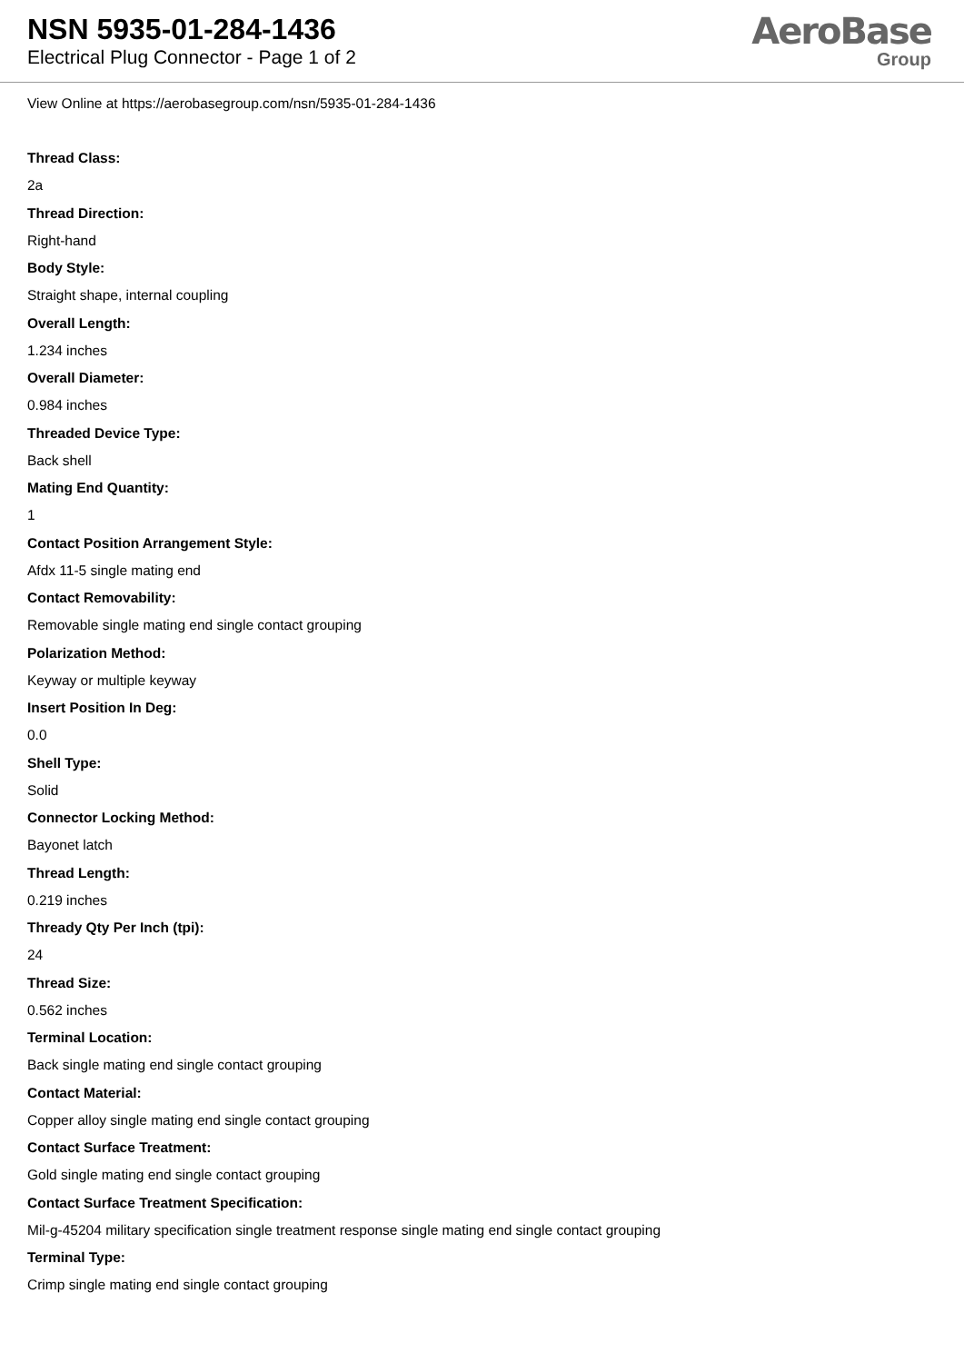NSN 5935-01-284-1436
Electrical Plug Connector - Page 1 of 2
AeroBase
Group
View Online at https://aerobasegroup.com/nsn/5935-01-284-1436
Thread Class:
2a
Thread Direction:
Right-hand
Body Style:
Straight shape, internal coupling
Overall Length:
1.234 inches
Overall Diameter:
0.984 inches
Threaded Device Type:
Back shell
Mating End Quantity:
1
Contact Position Arrangement Style:
Afdx 11-5 single mating end
Contact Removability:
Removable single mating end single contact grouping
Polarization Method:
Keyway or multiple keyway
Insert Position In Deg:
0.0
Shell Type:
Solid
Connector Locking Method:
Bayonet latch
Thread Length:
0.219 inches
Thready Qty Per Inch (tpi):
24
Thread Size:
0.562 inches
Terminal Location:
Back single mating end single contact grouping
Contact Material:
Copper alloy single mating end single contact grouping
Contact Surface Treatment:
Gold single mating end single contact grouping
Contact Surface Treatment Specification:
Mil-g-45204 military specification single treatment response single mating end single contact grouping
Terminal Type:
Crimp single mating end single contact grouping